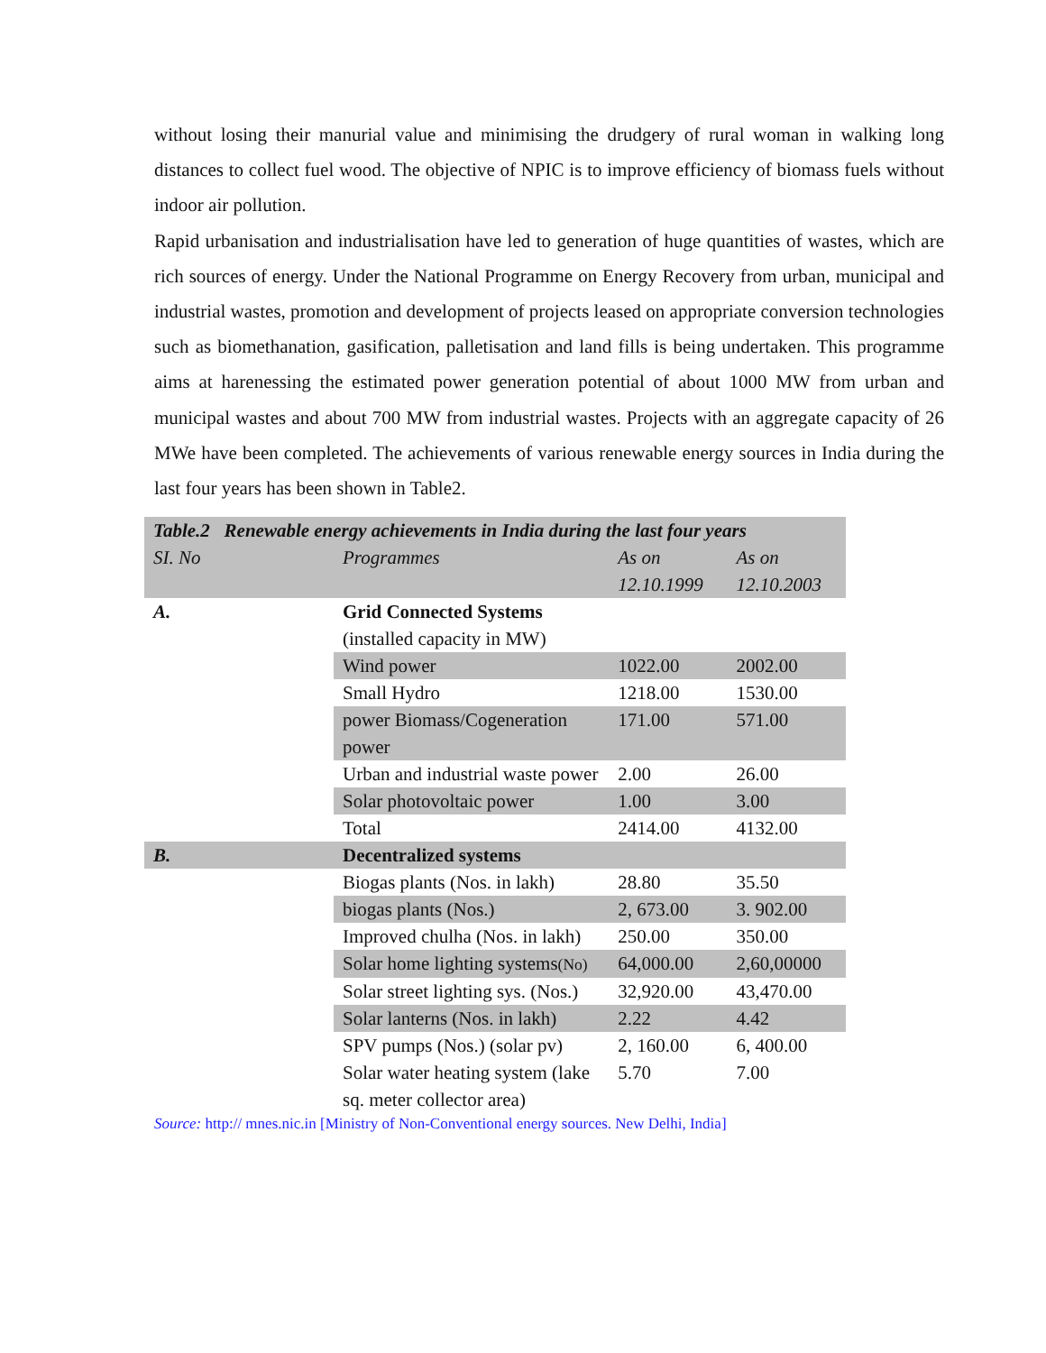without losing their manurial value and minimising the drudgery of rural woman in walking long distances to collect fuel wood. The objective of NPIC is to improve efficiency of biomass fuels without indoor air pollution.
Rapid urbanisation and industrialisation have led to generation of huge quantities of wastes, which are rich sources of energy. Under the National Programme on Energy Recovery from urban, municipal and industrial wastes, promotion and development of projects leased on appropriate conversion technologies such as biomethanation, gasification, palletisation and land fills is being undertaken. This programme aims at harenessing the estimated power generation potential of about 1000 MW from urban and municipal wastes and about 700 MW from industrial wastes. Projects with an aggregate capacity of 26 MWe have been completed. The achievements of various renewable energy sources in India during the last four years has been shown in Table2.
| Table.2 Renewable energy achievements in India during the last four years | | | |
| SI. No | Programmes | As on 12.10.1999 | As on 12.10.2003 |
| A. | Grid Connected Systems (installed capacity in MW) | | |
| | Wind power | 1022.00 | 2002.00 |
| | Small Hydro | 1218.00 | 1530.00 |
| | power Biomass/Cogeneration power | 171.00 | 571.00 |
| | Urban and industrial waste power | 2.00 | 26.00 |
| | Solar photovoltaic power | 1.00 | 3.00 |
| | Total | 2414.00 | 4132.00 |
| B. | Decentralized systems | | |
| | Biogas plants (Nos. in lakh) | 28.80 | 35.50 |
| | biogas plants (Nos.) | 2, 673.00 | 3. 902.00 |
| | Improved chulha (Nos. in lakh) | 250.00 | 350.00 |
| | Solar home lighting systems (No) | 64,000.00 | 2,60,00000 |
| | Solar street lighting sys. (Nos.) | 32,920.00 | 43,470.00 |
| | Solar lanterns (Nos. in lakh) | 2.22 | 4.42 |
| | SPV pumps (Nos.) (solar pv) | 2, 160.00 | 6, 400.00 |
| | Solar water heating system (lake sq. meter collector area) | 5.70 | 7.00 |
Source: http:// mnes.nic.in [Ministry of Non-Conventional energy sources. New Delhi, India]